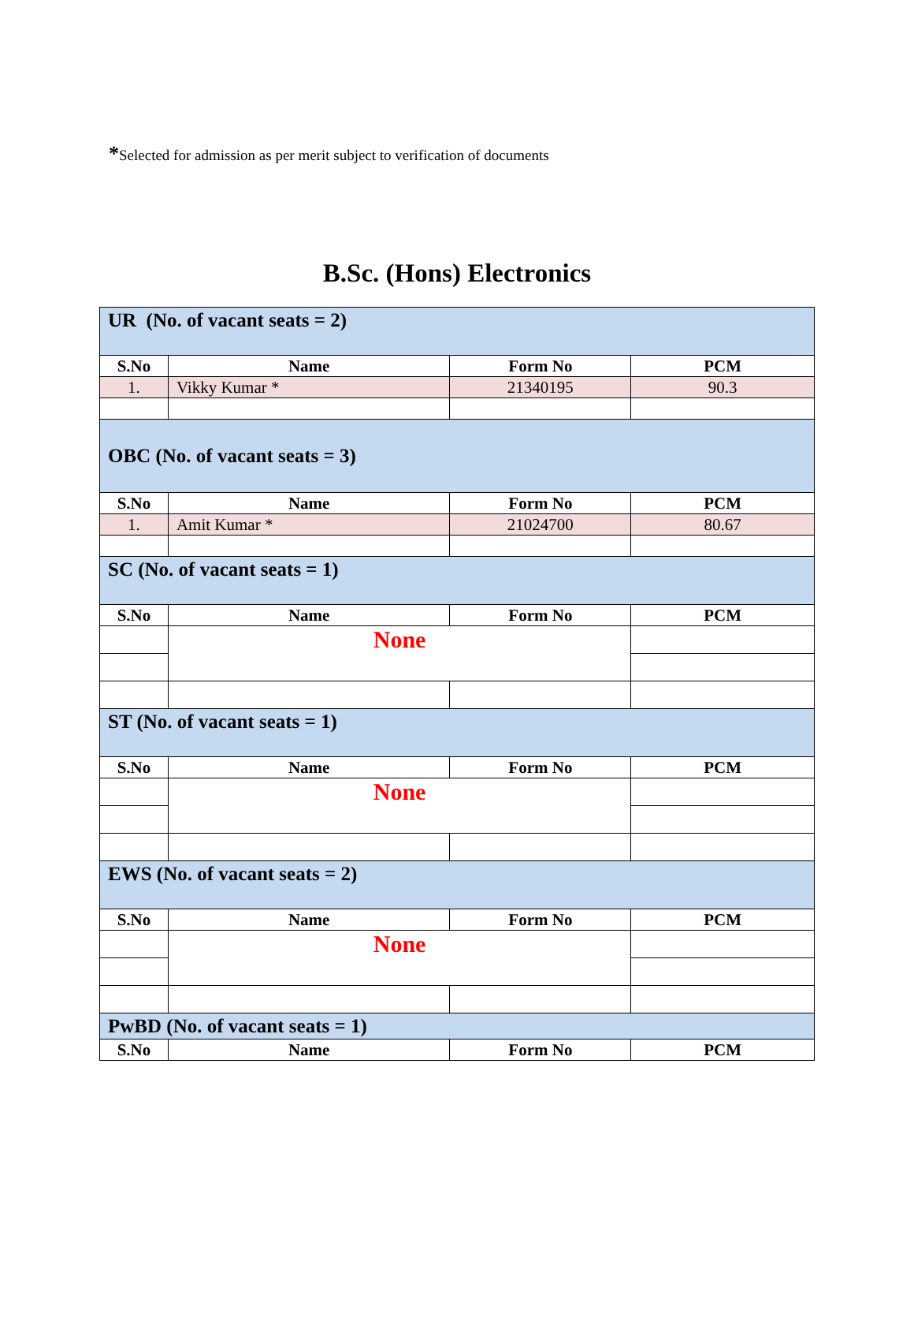*Selected for admission as per merit subject to verification of documents
B.Sc. (Hons) Electronics
| UR (No. of vacant seats = 2) | | | |
| S.No | Name | Form No | PCM |
| 1. | Vikky Kumar * | 21340195 | 90.3 |
| OBC (No. of vacant seats = 3) | | | |
| S.No | Name | Form No | PCM |
| 1. | Amit Kumar * | 21024700 | 80.67 |
| SC (No. of vacant seats = 1) | | | |
| S.No | Name | Form No | PCM |
| | None | | |
| ST (No. of vacant seats = 1) | | | |
| S.No | Name | Form No | PCM |
| | None | | |
| EWS (No. of vacant seats = 2) | | | |
| S.No | Name | Form No | PCM |
| | None | | |
| PwBD (No. of vacant seats = 1) | | | |
| S.No | Name | Form No | PCM |